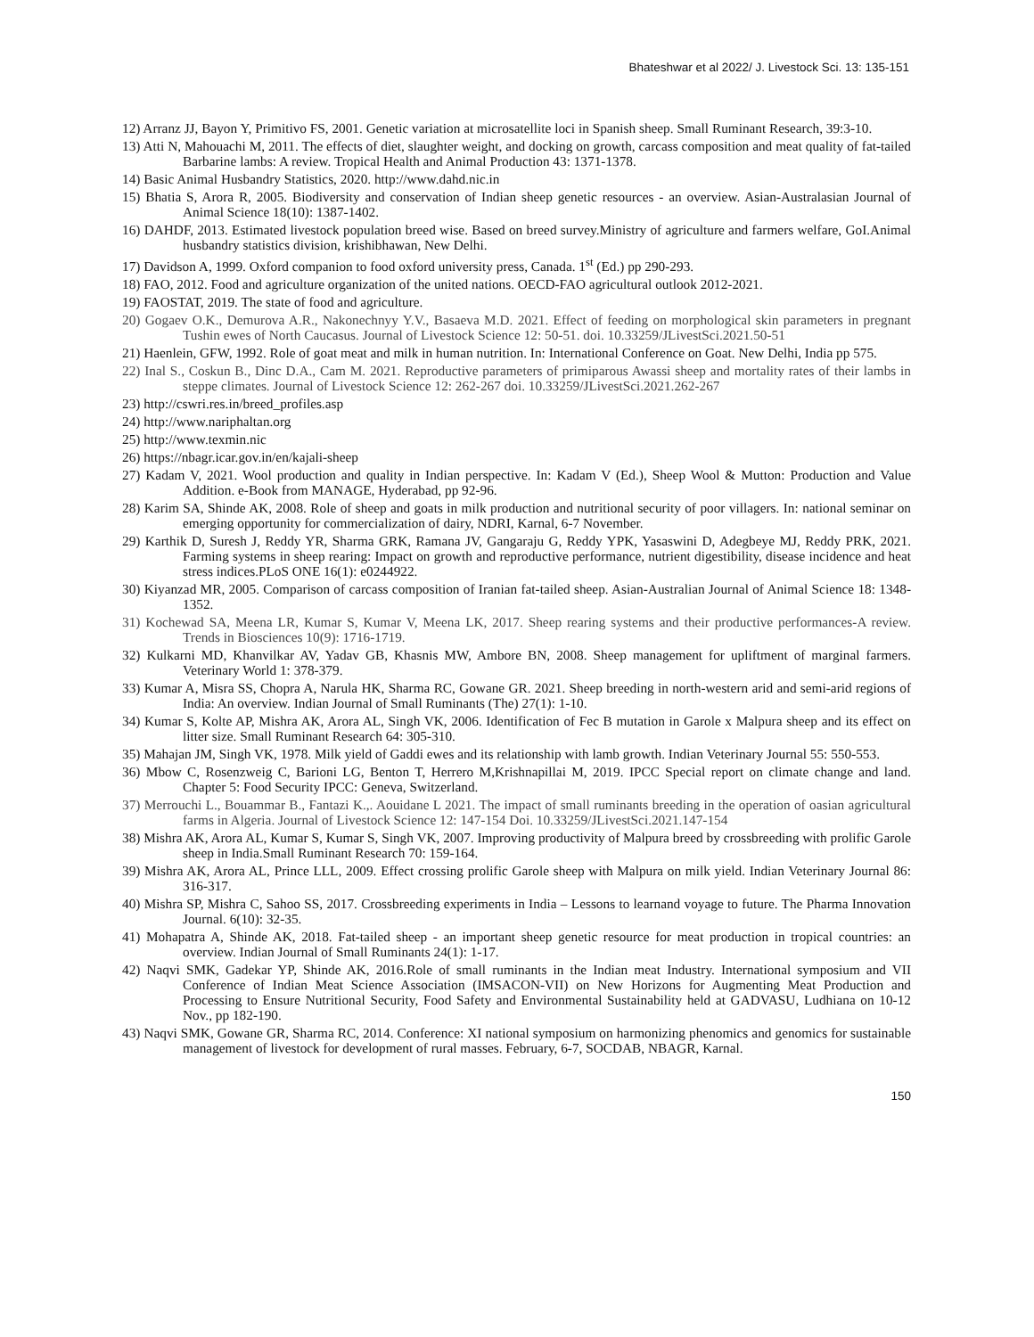Bhateshwar et al 2022/ J. Livestock Sci. 13: 135-151
12) Arranz JJ, Bayon Y, Primitivo FS, 2001. Genetic variation at microsatellite loci in Spanish sheep. Small Ruminant Research, 39:3-10.
13) Atti N, Mahouachi M, 2011. The effects of diet, slaughter weight, and docking on growth, carcass composition and meat quality of fat-tailed Barbarine lambs: A review. Tropical Health and Animal Production 43: 1371-1378.
14) Basic Animal Husbandry Statistics, 2020. http://www.dahd.nic.in
15) Bhatia S, Arora R, 2005. Biodiversity and conservation of Indian sheep genetic resources - an overview. Asian-Australasian Journal of Animal Science 18(10): 1387-1402.
16) DAHDF, 2013. Estimated livestock population breed wise. Based on breed survey.Ministry of agriculture and farmers welfare, GoI.Animal husbandry statistics division, krishibhawan, New Delhi.
17) Davidson A, 1999. Oxford companion to food oxford university press, Canada. 1<sup>st</sup> (Ed.) pp 290-293.
18) FAO, 2012. Food and agriculture organization of the united nations. OECD-FAO agricultural outlook 2012-2021.
19) FAOSTAT, 2019. The state of food and agriculture.
20) Gogaev O.K., Demurova A.R., Nakonechnyy Y.V., Basaeva M.D. 2021. Effect of feeding on morphological skin parameters in pregnant Tushin ewes of North Caucasus. Journal of Livestock Science 12: 50-51. doi. 10.33259/JLivestSci.2021.50-51
21) Haenlein, GFW, 1992. Role of goat meat and milk in human nutrition. In: International Conference on Goat. New Delhi, India pp 575.
22) Inal S., Coskun B., Dinc D.A., Cam M. 2021. Reproductive parameters of primiparous Awassi sheep and mortality rates of their lambs in steppe climates. Journal of Livestock Science 12: 262-267 doi. 10.33259/JLivestSci.2021.262-267
23) http://cswri.res.in/breed_profiles.asp
24) http://www.nariphaltan.org
25) http://www.texmin.nic
26) https://nbagr.icar.gov.in/en/kajali-sheep
27) Kadam V, 2021. Wool production and quality in Indian perspective. In: Kadam V (Ed.), Sheep Wool & Mutton: Production and Value Addition. e-Book from MANAGE, Hyderabad, pp 92-96.
28) Karim SA, Shinde AK, 2008. Role of sheep and goats in milk production and nutritional security of poor villagers. In: national seminar on emerging opportunity for commercialization of dairy, NDRI, Karnal, 6-7 November.
29) Karthik D, Suresh J, Reddy YR, Sharma GRK, Ramana JV, Gangaraju G, Reddy YPK, Yasaswini D, Adegbeye MJ, Reddy PRK, 2021. Farming systems in sheep rearing: Impact on growth and reproductive performance, nutrient digestibility, disease incidence and heat stress indices.PLoS ONE 16(1): e0244922.
30) Kiyanzad MR, 2005. Comparison of carcass composition of Iranian fat-tailed sheep. Asian-Australian Journal of Animal Science 18: 1348-1352.
31) Kochewad SA, Meena LR, Kumar S, Kumar V, Meena LK, 2017. Sheep rearing systems and their productive performances-A review. Trends in Biosciences 10(9): 1716-1719.
32) Kulkarni MD, Khanvilkar AV, Yadav GB, Khasnis MW, Ambore BN, 2008. Sheep management for upliftment of marginal farmers. Veterinary World 1: 378-379.
33) Kumar A, Misra SS, Chopra A, Narula HK, Sharma RC, Gowane GR. 2021. Sheep breeding in north-western arid and semi-arid regions of India: An overview. Indian Journal of Small Ruminants (The) 27(1): 1-10.
34) Kumar S, Kolte AP, Mishra AK, Arora AL, Singh VK, 2006. Identification of Fec B mutation in Garole x Malpura sheep and its effect on litter size. Small Ruminant Research 64: 305-310.
35) Mahajan JM, Singh VK, 1978. Milk yield of Gaddi ewes and its relationship with lamb growth. Indian Veterinary Journal 55: 550-553.
36) Mbow C, Rosenzweig C, Barioni LG, Benton T, Herrero M,Krishnapillai M, 2019. IPCC Special report on climate change and land. Chapter 5: Food Security IPCC: Geneva, Switzerland.
37) Merrouchi L., Bouammar B., Fantazi K.,. Aouidane L 2021. The impact of small ruminants breeding in the operation of oasian agricultural farms in Algeria. Journal of Livestock Science 12: 147-154 Doi. 10.33259/JLivestSci.2021.147-154
38) Mishra AK, Arora AL, Kumar S, Kumar S, Singh VK, 2007. Improving productivity of Malpura breed by crossbreeding with prolific Garole sheep in India.Small Ruminant Research 70: 159-164.
39) Mishra AK, Arora AL, Prince LLL, 2009. Effect crossing prolific Garole sheep with Malpura on milk yield. Indian Veterinary Journal 86: 316-317.
40) Mishra SP, Mishra C, Sahoo SS, 2017. Crossbreeding experiments in India – Lessons to learnand voyage to future. The Pharma Innovation Journal. 6(10): 32-35.
41) Mohapatra A, Shinde AK, 2018. Fat-tailed sheep - an important sheep genetic resource for meat production in tropical countries: an overview. Indian Journal of Small Ruminants 24(1): 1-17.
42) Naqvi SMK, Gadekar YP, Shinde AK, 2016.Role of small ruminants in the Indian meat Industry. International symposium and VII Conference of Indian Meat Science Association (IMSACON-VII) on New Horizons for Augmenting Meat Production and Processing to Ensure Nutritional Security, Food Safety and Environmental Sustainability held at GADVASU, Ludhiana on 10-12 Nov., pp 182-190.
43) Naqvi SMK, Gowane GR, Sharma RC, 2014. Conference: XI national symposium on harmonizing phenomics and genomics for sustainable management of livestock for development of rural masses. February, 6-7, SOCDAB, NBAGR, Karnal.
150